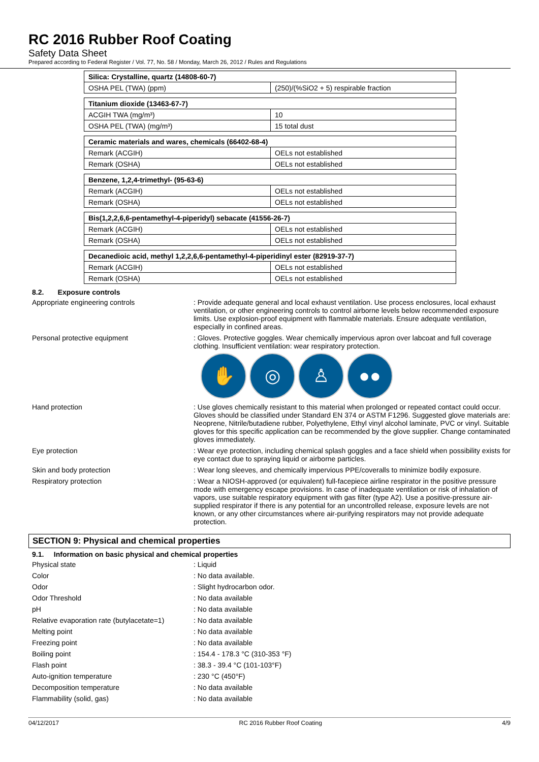RC 2016 Rubber Roof Coating
Safety Data Sheet
Prepared according to Federal Register / Vol. 77, No. 58 / Monday, March 26, 2012 / Rules and Regulations
| Silica: Crystalline, quartz (14808-60-7) | |
| --- | --- |
| OSHA PEL (TWA) (ppm) | (250)/(%SiO2 + 5) respirable fraction |
| Titanium dioxide (13463-67-7) | |
| --- | --- |
| ACGIH TWA (mg/m³) | 10 |
| OSHA PEL (TWA) (mg/m³) | 15 total dust |
| Ceramic materials and wares, chemicals (66402-68-4) | |
| --- | --- |
| Remark (ACGIH) | OELs not established |
| Remark (OSHA) | OELs not established |
| Benzene, 1,2,4-trimethyl- (95-63-6) | |
| --- | --- |
| Remark (ACGIH) | OELs not established |
| Remark (OSHA) | OELs not established |
| Bis(1,2,2,6,6-pentamethyl-4-piperidyl) sebacate (41556-26-7) | |
| --- | --- |
| Remark (ACGIH) | OELs not established |
| Remark (OSHA) | OELs not established |
| Decanedioic acid, methyl 1,2,2,6,6-pentamethyl-4-piperidinyl ester (82919-37-7) | |
| --- | --- |
| Remark (ACGIH) | OELs not established |
| Remark (OSHA) | OELs not established |
8.2. Exposure controls
Appropriate engineering controls : Provide adequate general and local exhaust ventilation. Use process enclosures, local exhaust ventilation, or other engineering controls to control airborne levels below recommended exposure limits. Use explosion-proof equipment with flammable materials. Ensure adequate ventilation, especially in confined areas.
Personal protective equipment : Gloves. Protective goggles. Wear chemically impervious apron over labcoat and full coverage clothing. Insufficient ventilation: wear respiratory protection.
✋ ◎ ♙ ●●
Hand protection : Use gloves chemically resistant to this material when prolonged or repeated contact could occur. Gloves should be classified under Standard EN 374 or ASTM F1296. Suggested glove materials are: Neoprene, Nitrile/butadiene rubber, Polyethylene, Ethyl vinyl alcohol laminate, PVC or vinyl. Suitable gloves for this specific application can be recommended by the glove supplier. Change contaminated gloves immediately.
Eye protection : Wear eye protection, including chemical splash goggles and a face shield when possibility exists for eye contact due to spraying liquid or airborne particles.
Skin and body protection : Wear long sleeves, and chemically impervious PPE/coveralls to minimize bodily exposure.
Respiratory protection : Wear a NIOSH-approved (or equivalent) full-facepiece airline respirator in the positive pressure mode with emergency escape provisions. In case of inadequate ventilation or risk of inhalation of vapors, use suitable respiratory equipment with gas filter (type A2). Use a positive-pressure air-supplied respirator if there is any potential for an uncontrolled release, exposure levels are not known, or any other circumstances where air-purifying respirators may not provide adequate protection.
SECTION 9: Physical and chemical properties
9.1. Information on basic physical and chemical properties
Physical state : Liquid
Color : No data available.
Odor : Slight hydrocarbon odor.
Odor Threshold : No data available
pH : No data available
Relative evaporation rate (butylacetate=1)
: No data available
Melting point : No data available
Freezing point : No data available
Boiling point : 154.4 - 178.3 °C (310-353 °F)
Flash point : 38.3 - 39.4 °C (101-103°F)
Auto-ignition temperature : 230 °C (450°F)
Decomposition temperature : No data available
Flammability (solid, gas) : No data available
04/12/2017 RC 2016 Rubber Roof Coating 4/9